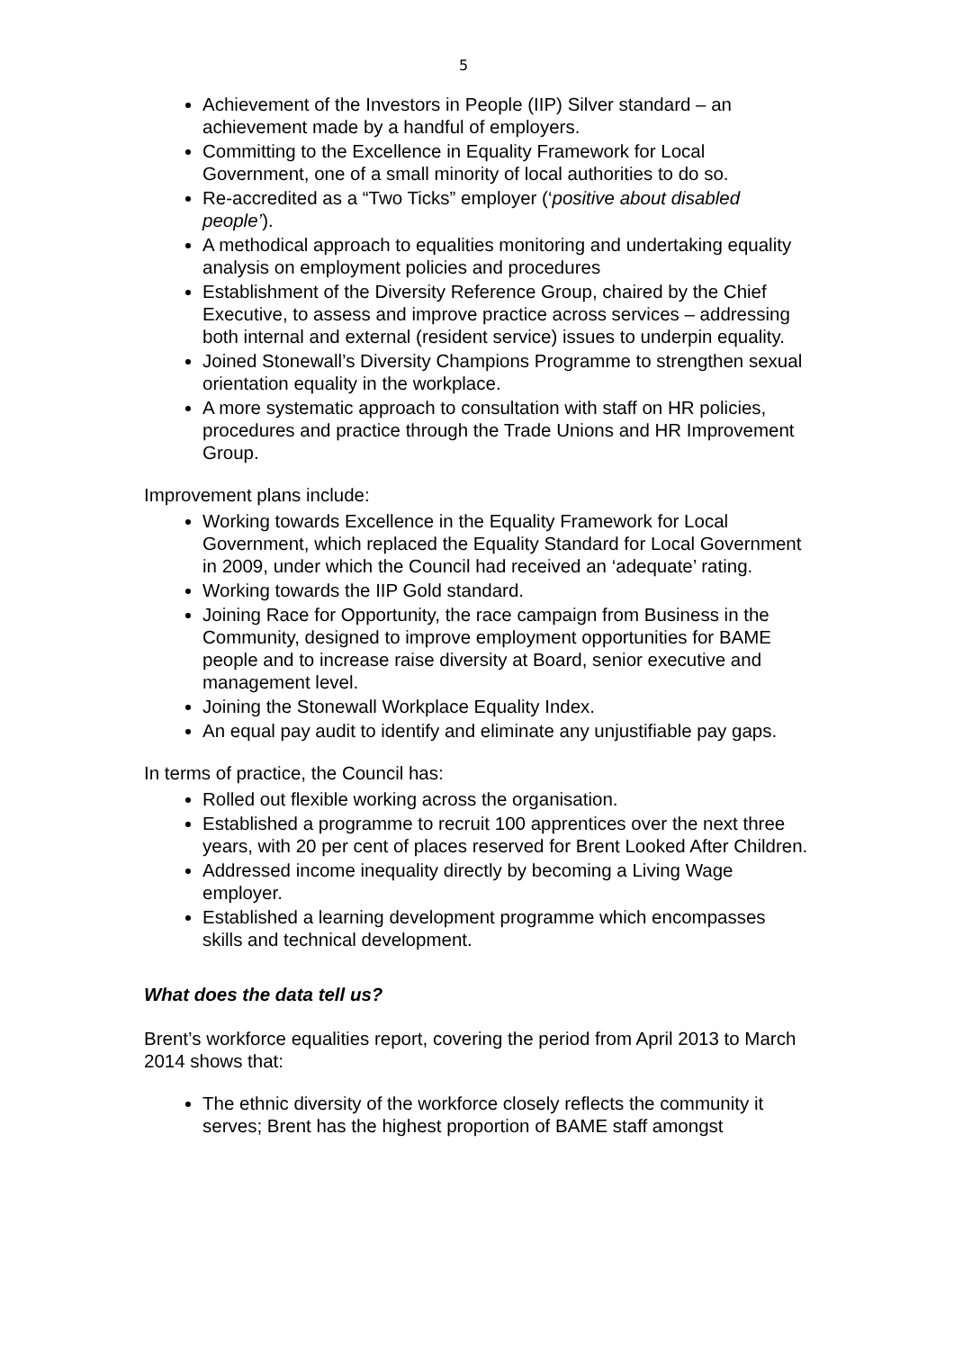5
Achievement of the Investors in People (IIP) Silver standard – an achievement made by a handful of employers.
Committing to the Excellence in Equality Framework for Local Government, one of a small minority of local authorities to do so.
Re-accredited as a “Two Ticks” employer (‘positive about disabled people’).
A methodical approach to equalities monitoring and undertaking equality analysis on employment policies and procedures
Establishment of the Diversity Reference Group, chaired by the Chief Executive, to assess and improve practice across services – addressing both internal and external (resident service) issues to underpin equality.
Joined Stonewall’s Diversity Champions Programme to strengthen sexual orientation equality in the workplace.
A more systematic approach to consultation with staff on HR policies, procedures and practice through the Trade Unions and HR Improvement Group.
Improvement plans include:
Working towards Excellence in the Equality Framework for Local Government, which replaced the Equality Standard for Local Government in 2009, under which the Council had received an ‘adequate’ rating.
Working towards the IIP Gold standard.
Joining Race for Opportunity, the race campaign from Business in the Community, designed to improve employment opportunities for BAME people and to increase raise diversity at Board, senior executive and management level.
Joining the Stonewall Workplace Equality Index.
An equal pay audit to identify and eliminate any unjustifiable pay gaps.
In terms of practice, the Council has:
Rolled out flexible working across the organisation.
Established a programme to recruit 100 apprentices over the next three years, with 20 per cent of places reserved for Brent Looked After Children.
Addressed income inequality directly by becoming a Living Wage employer.
Established a learning development programme which encompasses skills and technical development.
What does the data tell us?
Brent’s workforce equalities report, covering the period from April 2013 to March 2014 shows that:
The ethnic diversity of the workforce closely reflects the community it serves; Brent has the highest proportion of BAME staff amongst